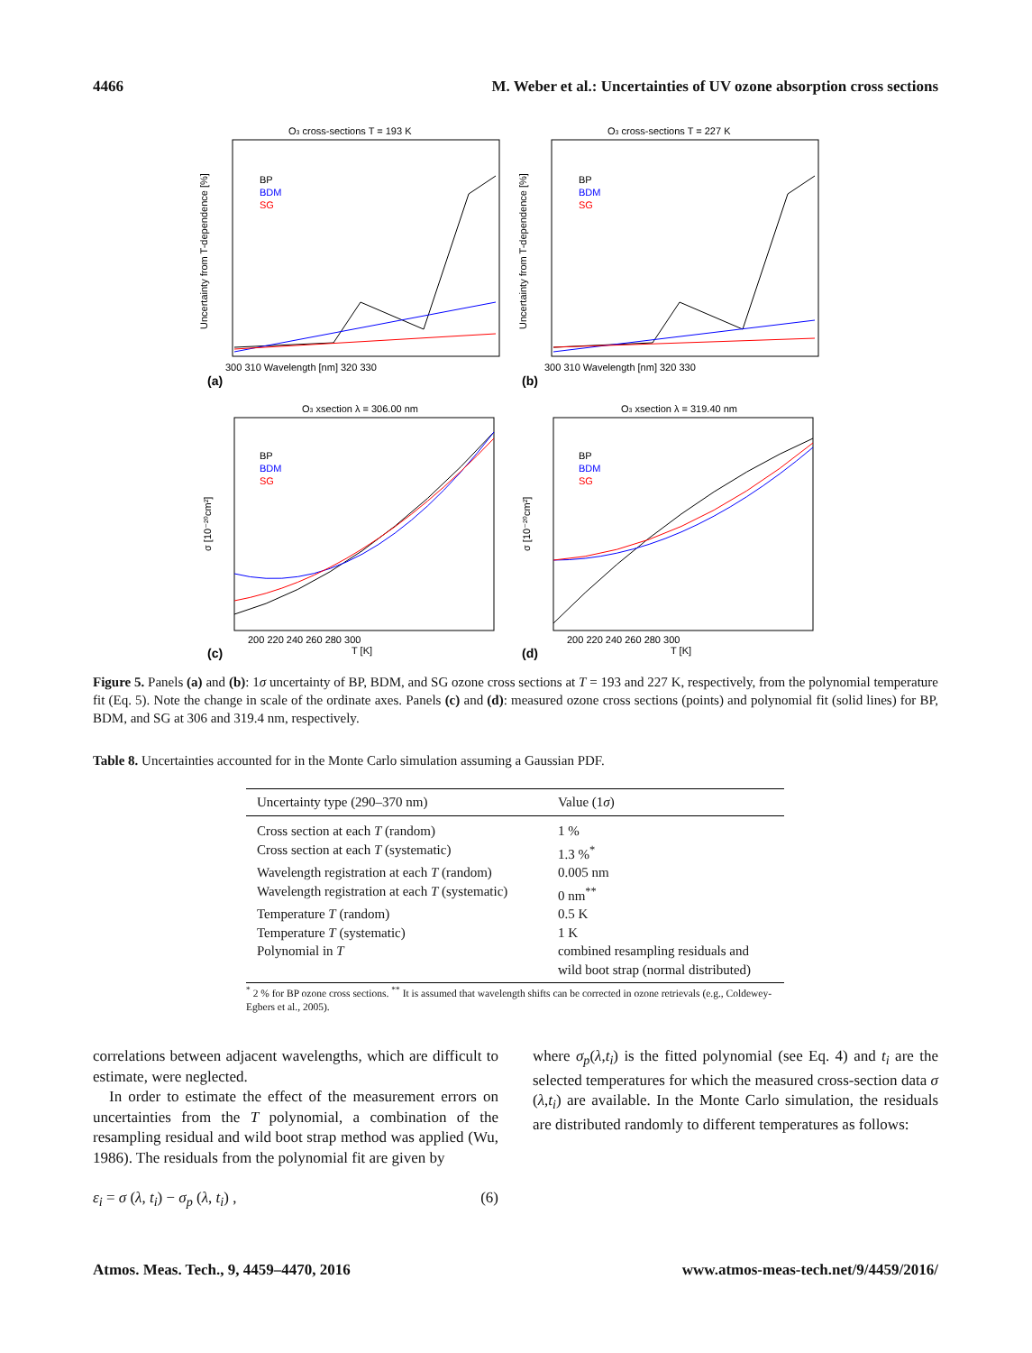4466 M. Weber et al.: Uncertainties of UV ozone absorption cross sections
O3 cross-sections T = 193 K
BP
BDM
SG
300 310 Wavelength [nm] 320 330
(a)
Uncertainty from T-dependence [%]
O3 cross-sections T = 227 K
BP
BDM
SG
300 310 Wavelength [nm] 320 330
(b)
Uncertainty from T-dependence [%]
O3 xsection λ = 306.00 nm
BP
BDM
SG
200 220 240 260 280 300
T [K]
(c)
σ [10⁻²⁰cm²]
O3 xsection λ = 319.40 nm
BP
BDM
SG
200 220 240 260 280 300
T [K]
(d)
σ [10⁻²⁰cm²]
Figure 5. Panels (a) and (b): 1σ uncertainty of BP, BDM, and SG ozone cross sections at T = 193 and 227 K, respectively, from the polynomial temperature fit (Eq. 5). Note the change in scale of the ordinate axes. Panels (c) and (d): measured ozone cross sections (points) and polynomial fit (solid lines) for BP, BDM, and SG at 306 and 319.4 nm, respectively.
Table 8. Uncertainties accounted for in the Monte Carlo simulation assuming a Gaussian PDF.
| Uncertainty type (290–370 nm) | Value (1 σ ) |
| --- | --- |
| Cross section at each T (random) | 1 % |
| Cross section at each T (systematic) | 1.3 %<sup>*</sup> |
| Wavelength registration at each T (random) | 0.005 nm |
| Wavelength registration at each T (systematic) | 0 nm<sup>**</sup> |
| Temperature T (random) | 0.5 K |
| Temperature T (systematic) | 1 K |
| Polynomial in T | combined resampling residuals and wild boot strap (normal distributed) |
<sup>*</sup> 2 % for BP ozone cross sections. <sup>**</sup> It is assumed that wavelength shifts can be corrected in ozone retrievals (e.g., Coldewey-Egbers et al., 2005).
correlations between adjacent wavelengths, which are difficult to estimate, were neglected.
In order to estimate the effect of the measurement errors on uncertainties from the T polynomial, a combination of the resampling residual and wild boot strap method was applied (Wu, 1986). The residuals from the polynomial fit are given by
ε<sub>i</sub> = σ (λ, t<sub>i</sub>) − σ<sub>p</sub> (λ, t<sub>i</sub>) , (6)
where σ<sub>p</sub>(λ,t<sub>i</sub>) is the fitted polynomial (see Eq. 4) and t<sub>i</sub> are the selected temperatures for which the measured cross-section data σ (λ,t<sub>i</sub>) are available. In the Monte Carlo simulation, the residuals are distributed randomly to different temperatures as follows:
Atmos. Meas. Tech., 9, 4459–4470, 2016 www.atmos-meas-tech.net/9/4459/2016/